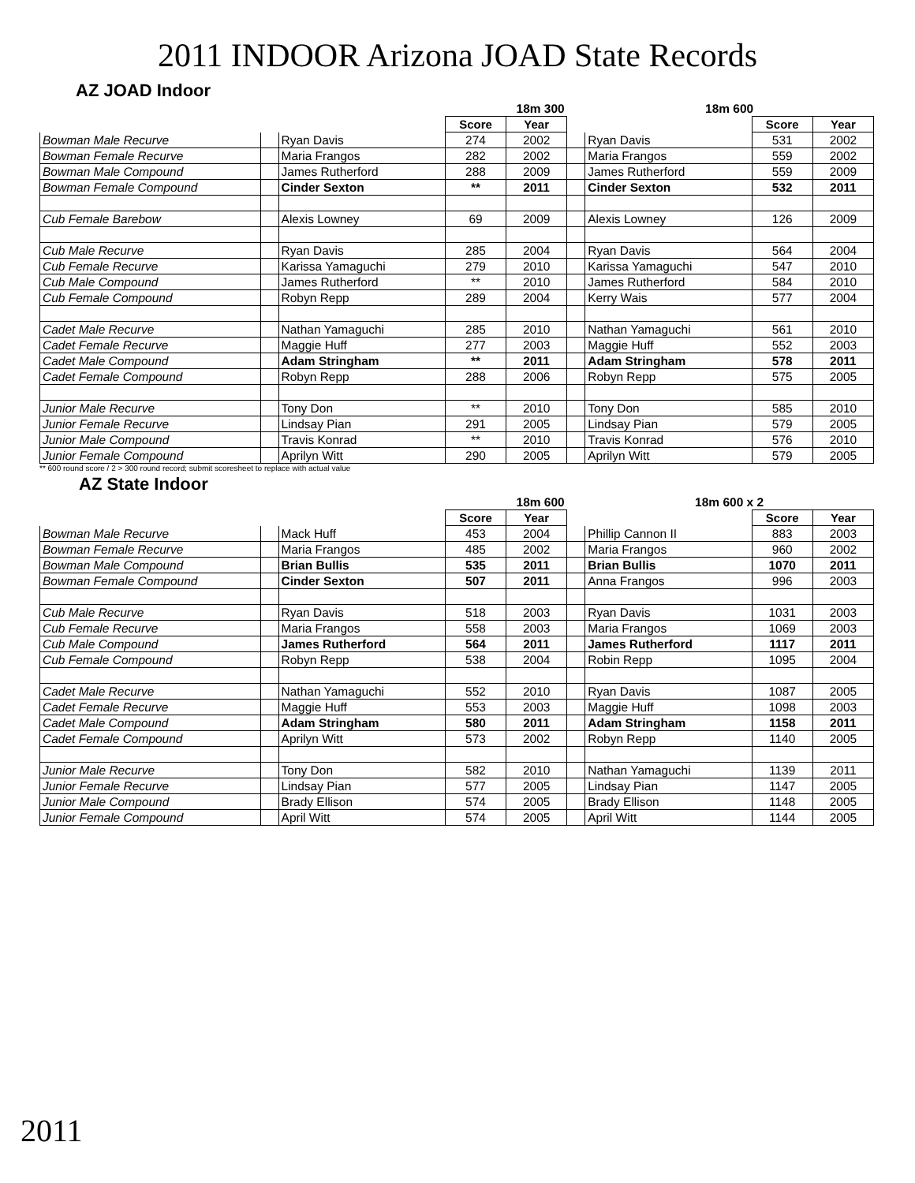2011 INDOOR Arizona JOAD State Records
AZ JOAD Indoor
| | | 18m 300 | | | | 18m 600 | | |
| | | | Score | Year | | | Score | Year |
| Bowman Male Recurve | | Ryan Davis | 274 | 2002 | | Ryan Davis | 531 | 2002 |
| Bowman Female Recurve | | Maria Frangos | 282 | 2002 | | Maria Frangos | 559 | 2002 |
| Bowman Male Compound | | James Rutherford | 288 | 2009 | | James Rutherford | 559 | 2009 |
| Bowman Female Compound | | Cinder Sexton | ** | 2011 | | Cinder Sexton | 532 | 2011 |
| Cub Female Barebow | | Alexis Lowney | 69 | 2009 | | Alexis Lowney | 126 | 2009 |
| Cub Male Recurve | | Ryan Davis | 285 | 2004 | | Ryan Davis | 564 | 2004 |
| Cub Female Recurve | | Karissa Yamaguchi | 279 | 2010 | | Karissa Yamaguchi | 547 | 2010 |
| Cub Male Compound | | James Rutherford | ** | 2010 | | James Rutherford | 584 | 2010 |
| Cub Female Compound | | Robyn Repp | 289 | 2004 | | Kerry Wais | 577 | 2004 |
| Cadet Male Recurve | | Nathan Yamaguchi | 285 | 2010 | | Nathan Yamaguchi | 561 | 2010 |
| Cadet Female Recurve | | Maggie Huff | 277 | 2003 | | Maggie Huff | 552 | 2003 |
| Cadet Male Compound | | Adam Stringham | ** | 2011 | | Adam Stringham | 578 | 2011 |
| Cadet Female Compound | | Robyn Repp | 288 | 2006 | | Robyn Repp | 575 | 2005 |
| Junior Male Recurve | | Tony Don | ** | 2010 | | Tony Don | 585 | 2010 |
| Junior Female Recurve | | Lindsay Pian | 291 | 2005 | | Lindsay Pian | 579 | 2005 |
| Junior Male Compound | | Travis Konrad | ** | 2010 | | Travis Konrad | 576 | 2010 |
| Junior Female Compound | | Aprilyn Witt | 290 | 2005 | | Aprilyn Witt | 579 | 2005 |
** 600 round score / 2 > 300 round record; submit scoresheet to replace with actual value
AZ State Indoor
| | | 18m 600 | | | | 18m 600 x 2 | | |
| | | | Score | Year | | | Score | Year |
| Bowman Male Recurve | | Mack Huff | 453 | 2004 | | Phillip Cannon II | 883 | 2003 |
| Bowman Female Recurve | | Maria Frangos | 485 | 2002 | | Maria Frangos | 960 | 2002 |
| Bowman Male Compound | | Brian Bullis | 535 | 2011 | | Brian Bullis | 1070 | 2011 |
| Bowman Female Compound | | Cinder Sexton | 507 | 2011 | | Anna Frangos | 996 | 2003 |
| Cub Male Recurve | | Ryan Davis | 518 | 2003 | | Ryan Davis | 1031 | 2003 |
| Cub Female Recurve | | Maria Frangos | 558 | 2003 | | Maria Frangos | 1069 | 2003 |
| Cub Male Compound | | James Rutherford | 564 | 2011 | | James Rutherford | 1117 | 2011 |
| Cub Female Compound | | Robyn Repp | 538 | 2004 | | Robin Repp | 1095 | 2004 |
| Cadet Male Recurve | | Nathan Yamaguchi | 552 | 2010 | | Ryan Davis | 1087 | 2005 |
| Cadet Female Recurve | | Maggie Huff | 553 | 2003 | | Maggie Huff | 1098 | 2003 |
| Cadet Male Compound | | Adam Stringham | 580 | 2011 | | Adam Stringham | 1158 | 2011 |
| Cadet Female Compound | | Aprilyn Witt | 573 | 2002 | | Robyn Repp | 1140 | 2005 |
| Junior Male Recurve | | Tony Don | 582 | 2010 | | Nathan Yamaguchi | 1139 | 2011 |
| Junior Female Recurve | | Lindsay Pian | 577 | 2005 | | Lindsay Pian | 1147 | 2005 |
| Junior Male Compound | | Brady Ellison | 574 | 2005 | | Brady Ellison | 1148 | 2005 |
| Junior Female Compound | | April Witt | 574 | 2005 | | April Witt | 1144 | 2005 |
2011